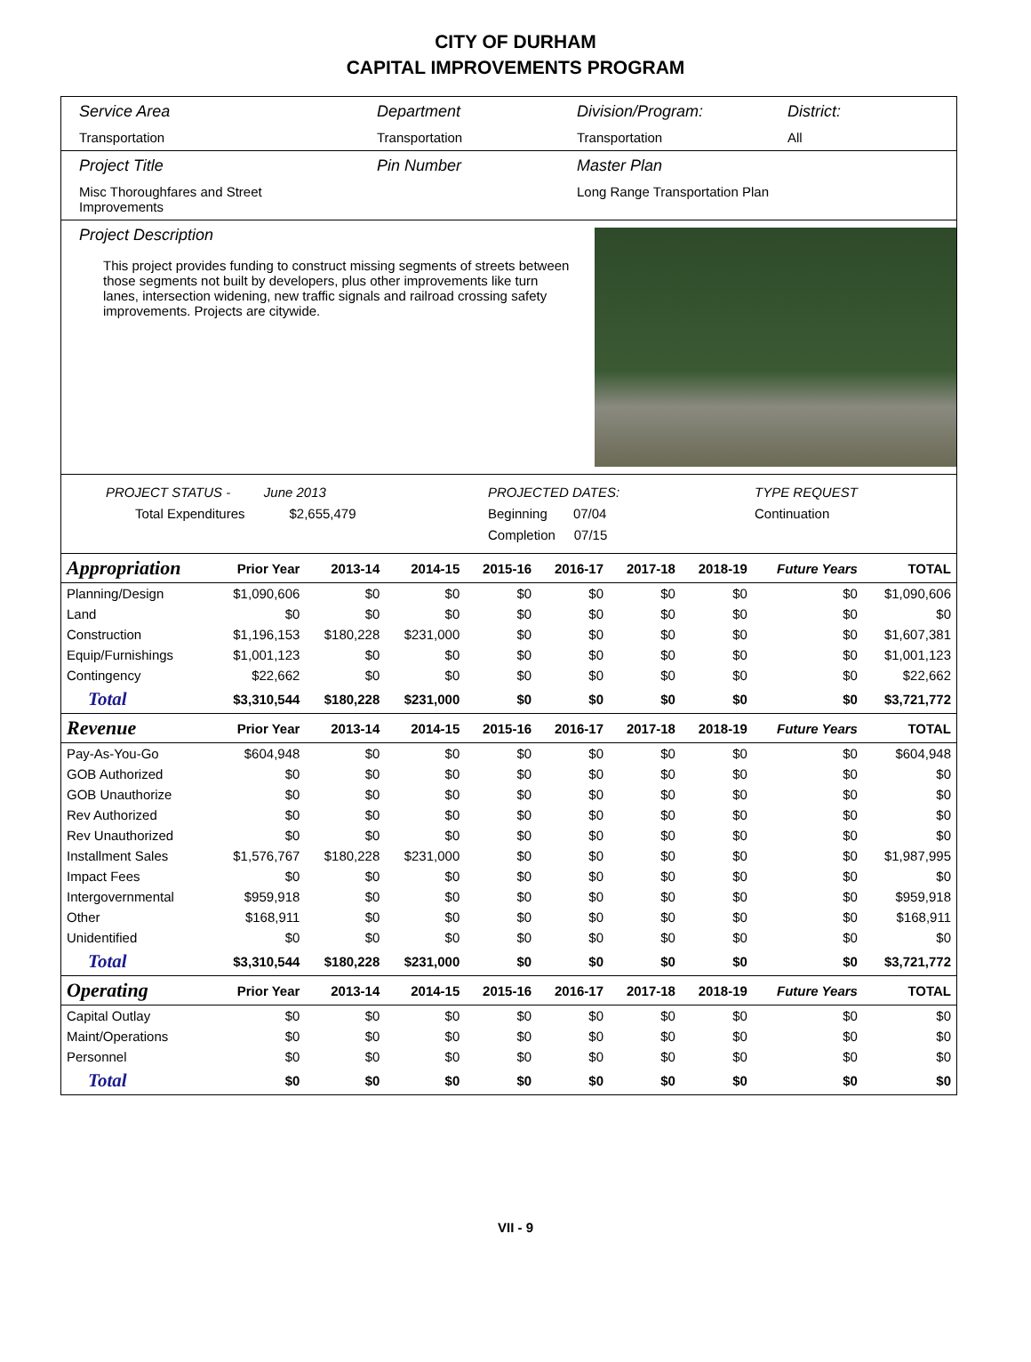CITY OF DURHAM
CAPITAL IMPROVEMENTS PROGRAM
Service Area
Transportation
Department
Transportation
Division/Program:
Transportation
District:
All
Project Title
Misc Thoroughfares and Street Improvements
Pin Number Master Plan
Long Range Transportation Plan
Project Description
This project provides funding to construct missing segments of streets between those segments not built by developers, plus other improvements like turn lanes, intersection widening, new traffic signals and railroad crossing safety improvements. Projects are citywide.
PROJECT STATUS - June 2013
Total Expenditures $2,655,479
PROJECTED DATES:
Beginning 07/04
Completion 07/15
TYPE REQUEST
Continuation
| Appropriation | Prior Year | 2013-14 | 2014-15 | 2015-16 | 2016-17 | 2017-18 | 2018-19 | Future Years | TOTAL |
| --- | --- | --- | --- | --- | --- | --- | --- | --- | --- |
| Planning/Design | $1,090,606 | $0 | $0 | $0 | $0 | $0 | $0 | $0 | $1,090,606 |
| Land | $0 | $0 | $0 | $0 | $0 | $0 | $0 | $0 | $0 |
| Construction | $1,196,153 | $180,228 | $231,000 | $0 | $0 | $0 | $0 | $0 | $1,607,381 |
| Equip/Furnishings | $1,001,123 | $0 | $0 | $0 | $0 | $0 | $0 | $0 | $1,001,123 |
| Contingency | $22,662 | $0 | $0 | $0 | $0 | $0 | $0 | $0 | $22,662 |
| Total | $3,310,544 | $180,228 | $231,000 | $0 | $0 | $0 | $0 | $0 | $3,721,772 |
| Revenue | Prior Year | 2013-14 | 2014-15 | 2015-16 | 2016-17 | 2017-18 | 2018-19 | Future Years | TOTAL |
| Pay-As-You-Go | $604,948 | $0 | $0 | $0 | $0 | $0 | $0 | $0 | $604,948 |
| GOB Authorized | $0 | $0 | $0 | $0 | $0 | $0 | $0 | $0 | $0 |
| GOB Unauthorize | $0 | $0 | $0 | $0 | $0 | $0 | $0 | $0 | $0 |
| Rev Authorized | $0 | $0 | $0 | $0 | $0 | $0 | $0 | $0 | $0 |
| Rev Unauthorized | $0 | $0 | $0 | $0 | $0 | $0 | $0 | $0 | $0 |
| Installment Sales | $1,576,767 | $180,228 | $231,000 | $0 | $0 | $0 | $0 | $0 | $1,987,995 |
| Impact Fees | $0 | $0 | $0 | $0 | $0 | $0 | $0 | $0 | $0 |
| Intergovernmental | $959,918 | $0 | $0 | $0 | $0 | $0 | $0 | $0 | $959,918 |
| Other | $168,911 | $0 | $0 | $0 | $0 | $0 | $0 | $0 | $168,911 |
| Unidentified | $0 | $0 | $0 | $0 | $0 | $0 | $0 | $0 | $0 |
| Total | $3,310,544 | $180,228 | $231,000 | $0 | $0 | $0 | $0 | $0 | $3,721,772 |
| Operating | Prior Year | 2013-14 | 2014-15 | 2015-16 | 2016-17 | 2017-18 | 2018-19 | Future Years | TOTAL |
| Capital Outlay | $0 | $0 | $0 | $0 | $0 | $0 | $0 | $0 | $0 |
| Maint/Operations | $0 | $0 | $0 | $0 | $0 | $0 | $0 | $0 | $0 |
| Personnel | $0 | $0 | $0 | $0 | $0 | $0 | $0 | $0 | $0 |
| Total | $0 | $0 | $0 | $0 | $0 | $0 | $0 | $0 | $0 |
VII - 9